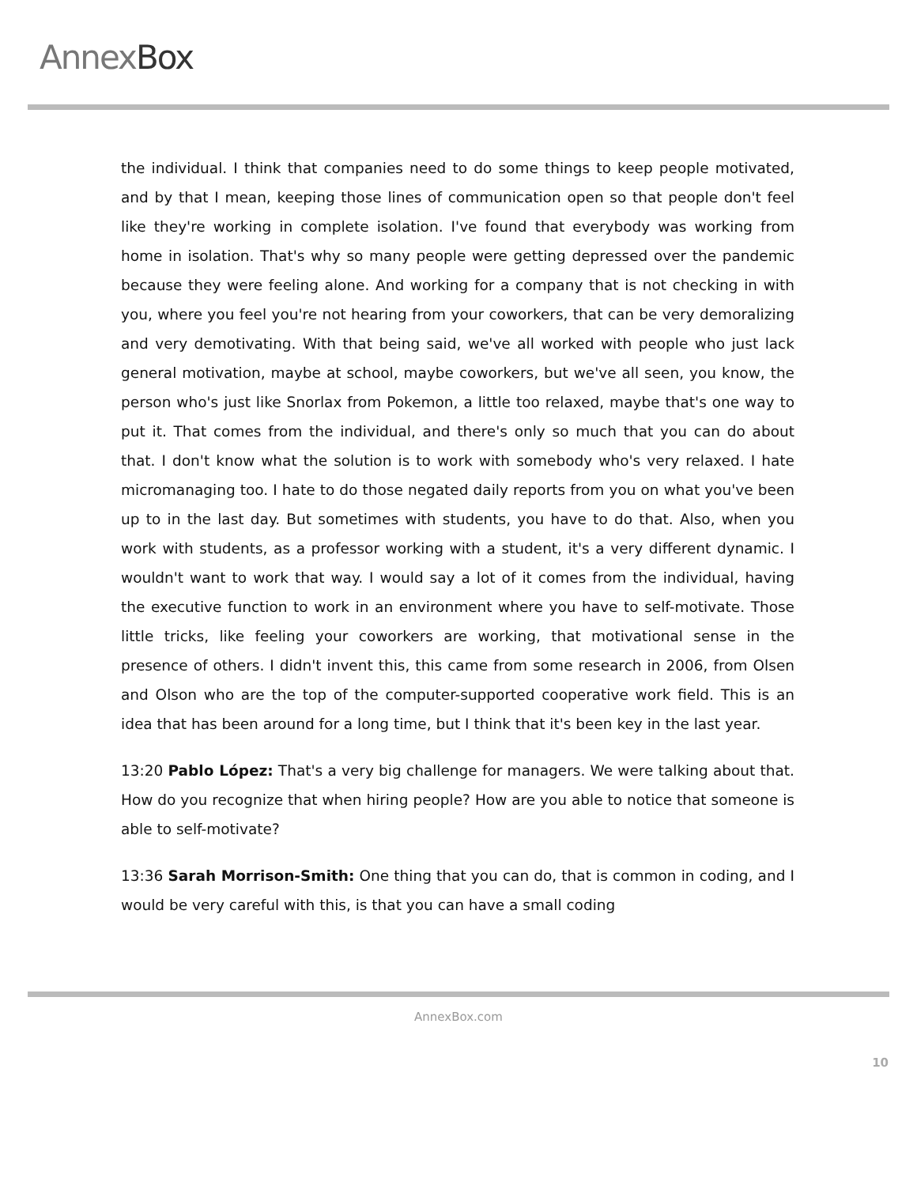AnnexBox
the individual. I think that companies need to do some things to keep people motivated, and by that I mean, keeping those lines of communication open so that people don't feel like they're working in complete isolation. I've found that everybody was working from home in isolation. That's why so many people were getting depressed over the pandemic because they were feeling alone. And working for a company that is not checking in with you, where you feel you're not hearing from your coworkers, that can be very demoralizing and very demotivating. With that being said, we've all worked with people who just lack general motivation, maybe at school, maybe coworkers, but we've all seen, you know, the person who's just like Snorlax from Pokemon, a little too relaxed, maybe that's one way to put it. That comes from the individual, and there's only so much that you can do about that. I don't know what the solution is to work with somebody who's very relaxed. I hate micromanaging too. I hate to do those negated daily reports from you on what you've been up to in the last day. But sometimes with students, you have to do that. Also, when you work with students, as a professor working with a student, it's a very different dynamic. I wouldn't want to work that way. I would say a lot of it comes from the individual, having the executive function to work in an environment where you have to self-motivate. Those little tricks, like feeling your coworkers are working, that motivational sense in the presence of others. I didn't invent this, this came from some research in 2006, from Olsen and Olson who are the top of the computer-supported cooperative work field. This is an idea that has been around for a long time, but I think that it's been key in the last year.
13:20 Pablo López: That's a very big challenge for managers. We were talking about that. How do you recognize that when hiring people? How are you able to notice that someone is able to self-motivate?
13:36 Sarah Morrison-Smith: One thing that you can do, that is common in coding, and I would be very careful with this, is that you can have a small coding
AnnexBox.com
10